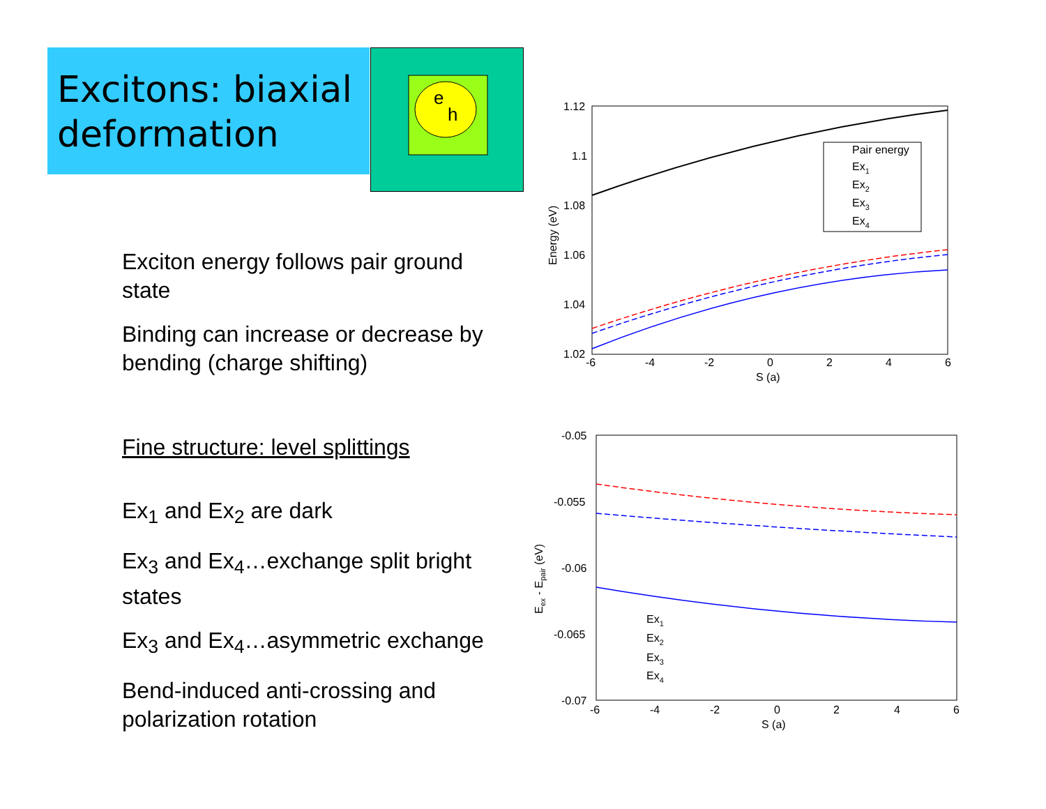Excitons: biaxial deformation
e
h
Exciton energy follows pair ground state
Binding can increase or decrease by bending (charge shifting)
Fine structure: level splittings
Ex<sub>1</sub> and Ex<sub>2</sub> are dark
Ex<sub>3</sub> and Ex<sub>4</sub>…exchange split bright states
Ex<sub>3</sub> and Ex<sub>4</sub>…asymmetric exchange
Bend-induced anti-crossing and polarization rotation
1.12
1.1
1.08
1.06
1.04
1.02
-6
-4
-2
0
2
4
6
S (a)
Energy (eV)
Pair energy
Ex1
Ex2
Ex3
Ex4
-0.05
-0.055
-0.06
-0.065
-0.07
-6
-4
-2
0
2
4
6
S (a)
Eex - Epair (eV)
Ex1
Ex2
Ex3
Ex4